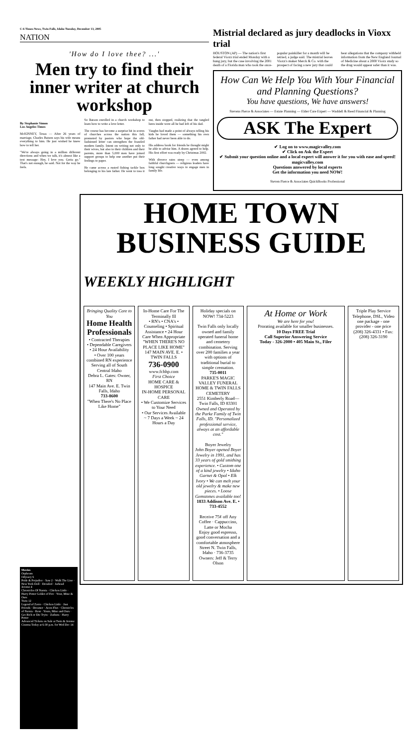C-6 Times-News, Twin Falls, Idaho Tuesday, December 13, 2005
NATION
'How do I love thee? ...'
Men try to find their inner writer at church workshop
By Stephanie Simon
Los Angeles Times
McKINNEY, Texas — After 26 years of marriage, Charles Batson says his wife means everything to him. He just wished he knew how to tell her.
"We're always going in a million different directions and when we talk, it's almost like a text message: Hey, I love you. Gotta go." That's not enough, he said. Not for the way he feels.
So Batson enrolled in a church workshop to learn how to write a love letter.
The course has become a surprise hit in scores of churches across the nation this fall, promoted by pastors who hope the old-fashioned letter can strengthen the frazzled modern family. Intent on writing not only to their wives, but also to their children and their parents, more than 5,000 men have joined support groups to help one another put their feelings to paper.
He came across a rusted fishing tackle box belonging to his late father. He went to toss it out, then stopped, realizing that the tangled lures inside were all he had left of his dad.
Vaughn had made a point of always telling his kids he loved them — something his own father had never been able to do.
His address book for friends he thought might be able to advise him. A dozen agreed to help. His first effort was ready by Christmas 2002.
With divorce rates steep — even among faithful churchgoers — religious leaders have long sought creative ways to engage men in family life.
Mistrial declared as jury deadlocks in Vioxx trial
HOUSTON (AP) — The nation's first federal Vioxx trial ended Monday with a hung jury, but the case involving the 2001 death of a Florida man who took the once-popular painkiller for a month will be retried, a judge said. The mistrial leaves Vioxx's maker Merck & Co. with the prospect of facing a new jury that could hear allegations that the company withheld information from the New England Journal of Medicine about a 2000 Vioxx study so the drug would appear safer than it was.
How Can We Help You With Your Financial and Planning Questions?
You have questions, We have answers!
Stevens Pierce & Associates — Estate Planning — Elder Care Expert — Waddell & Reed Financial & Planning
ASK The Expert
✔ Log on to www.magicvalley.com
✔ Click on Ask the Expert
✔ Submit your question online and a local expert will answer it for you with ease and speed!
magicvalley.com
Questions answered by local experts
Get the information you need NOW!
Steven Pierce & Associates QuickBooks Professional
Movies
Orpheum
Odyssey 6
Pride & Prejudice · Saw 2 · Walk The Line · New York Doll · Derailed · Jarhead
Jerome 4
Chronicles Of Narnia · Chicken Little · Harry Potter Goblet of Fire · Your, Mine & Ours
Twin 12
Legend of Zorro · Chicken Little · Just Friends · Dreamer · Aeon Flux · Chronicles of Narnia · Rent · Yours, Mine and Ours · Get Rich or Die Tryin · Zathura · Harry Potter
Advanced Tickets on Sale at Twin & Jerome Cinema Today at 6:30 p.m. for Wed Dec 14
HOME TOWN BUSINESS GUIDE
WEEKLY HIGHLIGHT
Bringing Quality Care to You
Home Health Professionals
• Contracted Therapies
• Dependable Caregivers
• 24 Hour Availability
• Over 100 years combined RN experience
Serving all of South Central Idaho
Debra L. Gates: Owner, RN
147 Main Ave. E. Twin Falls, Idaho
733-8600
"When There's No Place Like Home"
In-Home Care For The Terminally Ill
• RN's • CNA's • Counseling • Spiritual Assistance • 24 Hour Care When Appropriate
"WHEN THERE'S NO PLACE LIKE HOME"
147 MAIN AVE. E. • TWIN FALLS
736-0900
www.fchhp.com
First Choice
HOME CARE & HOSPICE
IN-HOME PERSONAL CARE
• We Customize Services to Your Need
• Our Services Available ~ 7 Days a Week ~ 24 Hours a Day
Holiday specials on NOW! 734-5223
Twin Falls only locally owned and family operated funeral home and cemetery combination. Serving over 200 families a year with options of traditional burial to simple cremation.
735-0011
PARKE'S MAGIC VALLEY FUNERAL HOME & TWIN FALLS CEMETERY
2551 Kimberly Road—Twin Falls, ID 83301
Owned and Operated by the Parke Family of Twin Falls, ID. "Personalized professional service, always at an affordable cost."
Boyer Jewelry
John Boyer opened Boyer Jewelry in 1991, and has 33 years of gold smithing experience. • Custom one of a kind jewelry • Idaho Garnet & Opal • Elk Ivory • We can melt your old jewelry & make new pieces. • Loose Gemstones available too!
1833 Addison Ave. E. • 733-4552
Receive 75¢ off Any Coffee · Cappuccino, Latte or Mocha
Enjoy good espresso, good conversation and a comfortable atmosphere
Street N. Twin Falls, Idaho · 736-3735
Owners: Jeff & Terry Olson
At Home or Work
We are here for you!
Prorating available for smaller businesses.
10 Days FREE Trial
Call Superior Answering Service
Today - 326-2000 • 405 Main St., Filer
Triple Play Service
Telephone, DSL, Video
one package - one provider - one price
(208) 326-4331 • Fax: (208) 326-3190